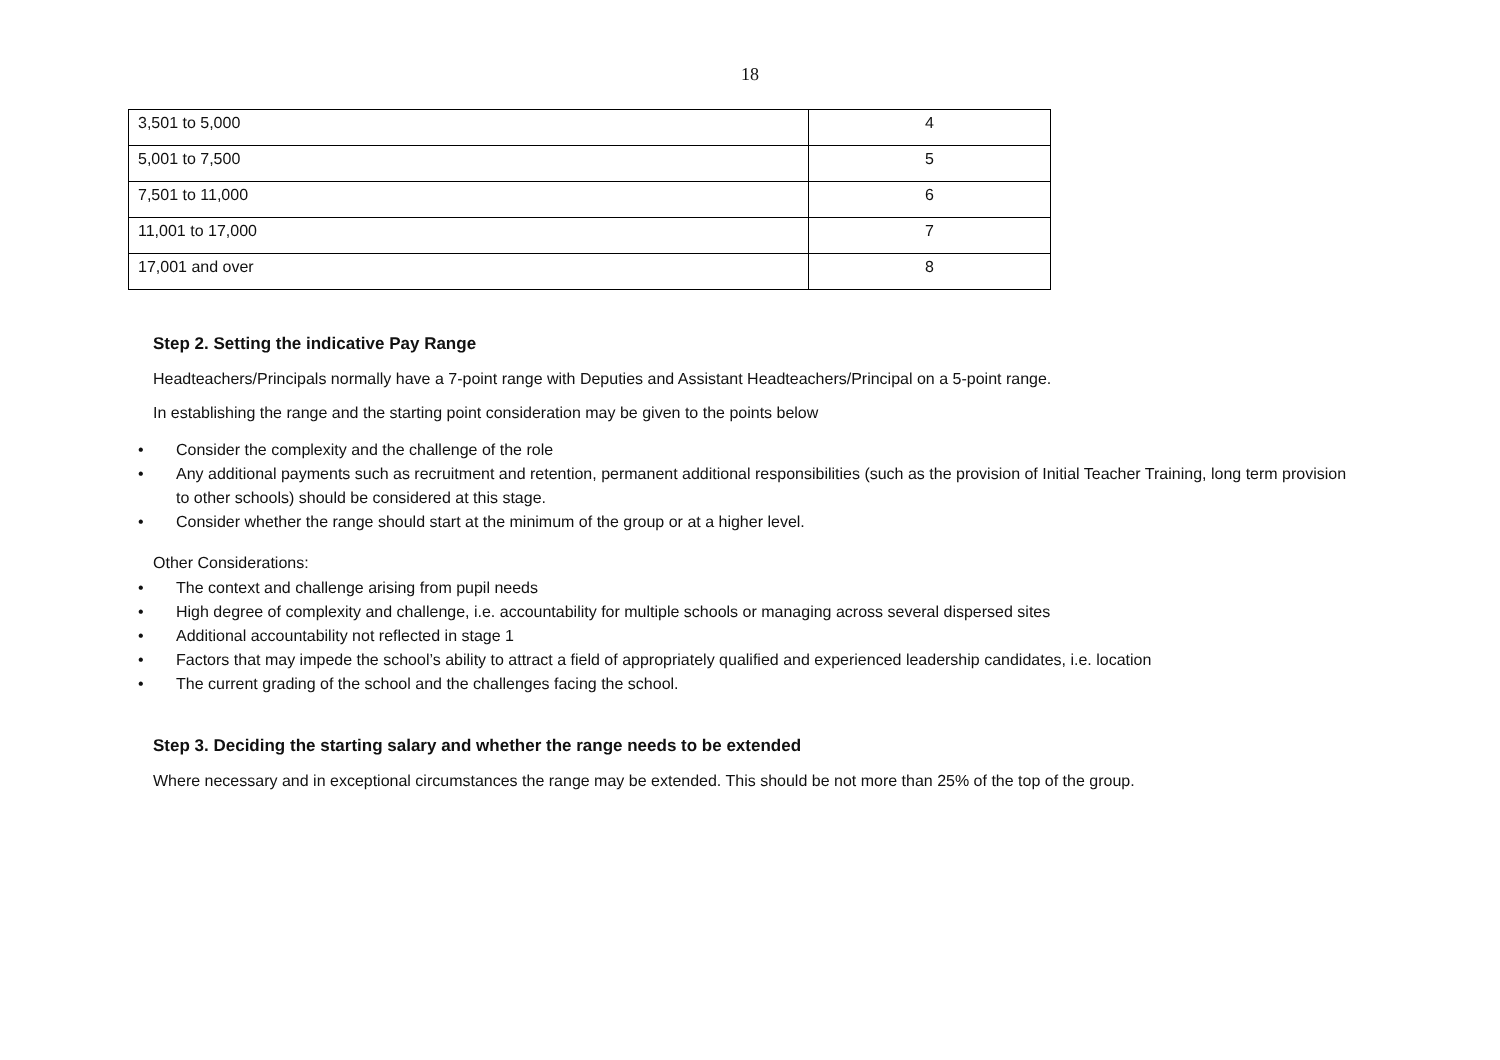18
| 3,501 to 5,000 | 4 |
| 5,001 to 7,500 | 5 |
| 7,501 to 11,000 | 6 |
| 11,001 to 17,000 | 7 |
| 17,001 and over | 8 |
Step 2. Setting the indicative Pay Range
Headteachers/Principals normally have a 7-point range with Deputies and Assistant Headteachers/Principal on a 5-point range.
In establishing the range and the starting point consideration may be given to the points below
• Consider the complexity and the challenge of the role
• Any additional payments such as recruitment and retention, permanent additional responsibilities (such as the provision of Initial Teacher Training, long term provision to other schools) should be considered at this stage.
• Consider whether the range should start at the minimum of the group or at a higher level.
Other Considerations:
• The context and challenge arising from pupil needs
• High degree of complexity and challenge, i.e. accountability for multiple schools or managing across several dispersed sites
• Additional accountability not reflected in stage 1
• Factors that may impede the school’s ability to attract a field of appropriately qualified and experienced leadership candidates, i.e. location
• The current grading of the school and the challenges facing the school.
Step 3. Deciding the starting salary and whether the range needs to be extended
Where necessary and in exceptional circumstances the range may be extended. This should be not more than 25% of the top of the group.